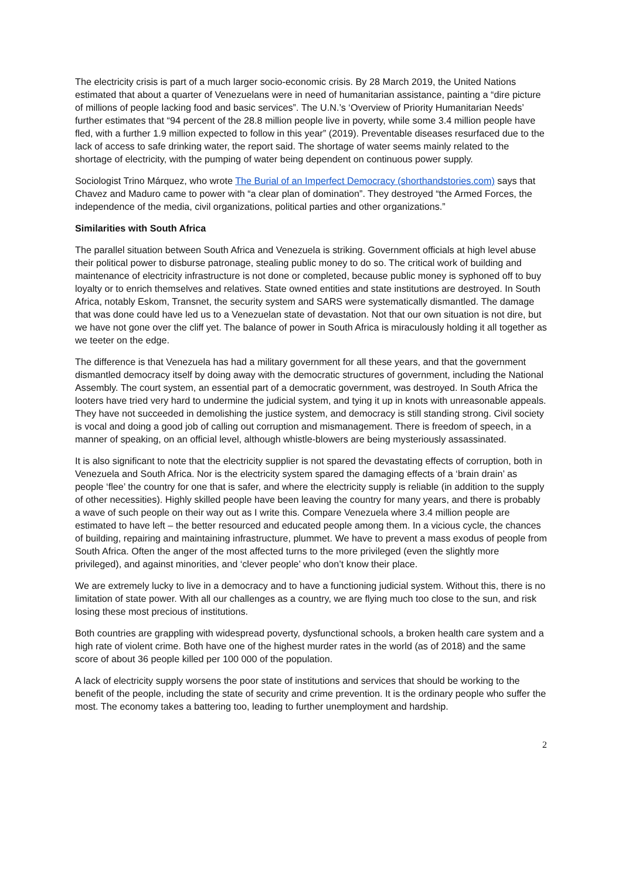The electricity crisis is part of a much larger socio-economic crisis. By 28 March 2019, the United Nations estimated that about a quarter of Venezuelans were in need of humanitarian assistance, painting a “dire picture of millions of people lacking food and basic services”. The U.N.’s ‘Overview of Priority Humanitarian Needs’ further estimates that “94 percent of the 28.8 million people live in poverty, while some 3.4 million people have fled, with a further 1.9 million expected to follow in this year” (2019). Preventable diseases resurfaced due to the lack of access to safe drinking water, the report said. The shortage of water seems mainly related to the shortage of electricity, with the pumping of water being dependent on continuous power supply.
Sociologist Trino Márquez, who wrote The Burial of an Imperfect Democracy (shorthandstories.com) says that Chavez and Maduro came to power with “a clear plan of domination”. They destroyed “the Armed Forces, the independence of the media, civil organizations, political parties and other organizations.”
Similarities with South Africa
The parallel situation between South Africa and Venezuela is striking. Government officials at high level abuse their political power to disburse patronage, stealing public money to do so. The critical work of building and maintenance of electricity infrastructure is not done or completed, because public money is syphoned off to buy loyalty or to enrich themselves and relatives. State owned entities and state institutions are destroyed. In South Africa, notably Eskom, Transnet, the security system and SARS were systematically dismantled. The damage that was done could have led us to a Venezuelan state of devastation. Not that our own situation is not dire, but we have not gone over the cliff yet. The balance of power in South Africa is miraculously holding it all together as we teeter on the edge.
The difference is that Venezuela has had a military government for all these years, and that the government dismantled democracy itself by doing away with the democratic structures of government, including the National Assembly. The court system, an essential part of a democratic government, was destroyed. In South Africa the looters have tried very hard to undermine the judicial system, and tying it up in knots with unreasonable appeals. They have not succeeded in demolishing the justice system, and democracy is still standing strong. Civil society is vocal and doing a good job of calling out corruption and mismanagement. There is freedom of speech, in a manner of speaking, on an official level, although whistle-blowers are being mysteriously assassinated.
It is also significant to note that the electricity supplier is not spared the devastating effects of corruption, both in Venezuela and South Africa. Nor is the electricity system spared the damaging effects of a ‘brain drain’ as people ‘flee’ the country for one that is safer, and where the electricity supply is reliable (in addition to the supply of other necessities). Highly skilled people have been leaving the country for many years, and there is probably a wave of such people on their way out as I write this. Compare Venezuela where 3.4 million people are estimated to have left – the better resourced and educated people among them. In a vicious cycle, the chances of building, repairing and maintaining infrastructure, plummet. We have to prevent a mass exodus of people from South Africa. Often the anger of the most affected turns to the more privileged (even the slightly more privileged), and against minorities, and ‘clever people’ who don’t know their place.
We are extremely lucky to live in a democracy and to have a functioning judicial system. Without this, there is no limitation of state power. With all our challenges as a country, we are flying much too close to the sun, and risk losing these most precious of institutions.
Both countries are grappling with widespread poverty, dysfunctional schools, a broken health care system and a high rate of violent crime. Both have one of the highest murder rates in the world (as of 2018) and the same score of about 36 people killed per 100 000 of the population.
A lack of electricity supply worsens the poor state of institutions and services that should be working to the benefit of the people, including the state of security and crime prevention. It is the ordinary people who suffer the most. The economy takes a battering too, leading to further unemployment and hardship.
2